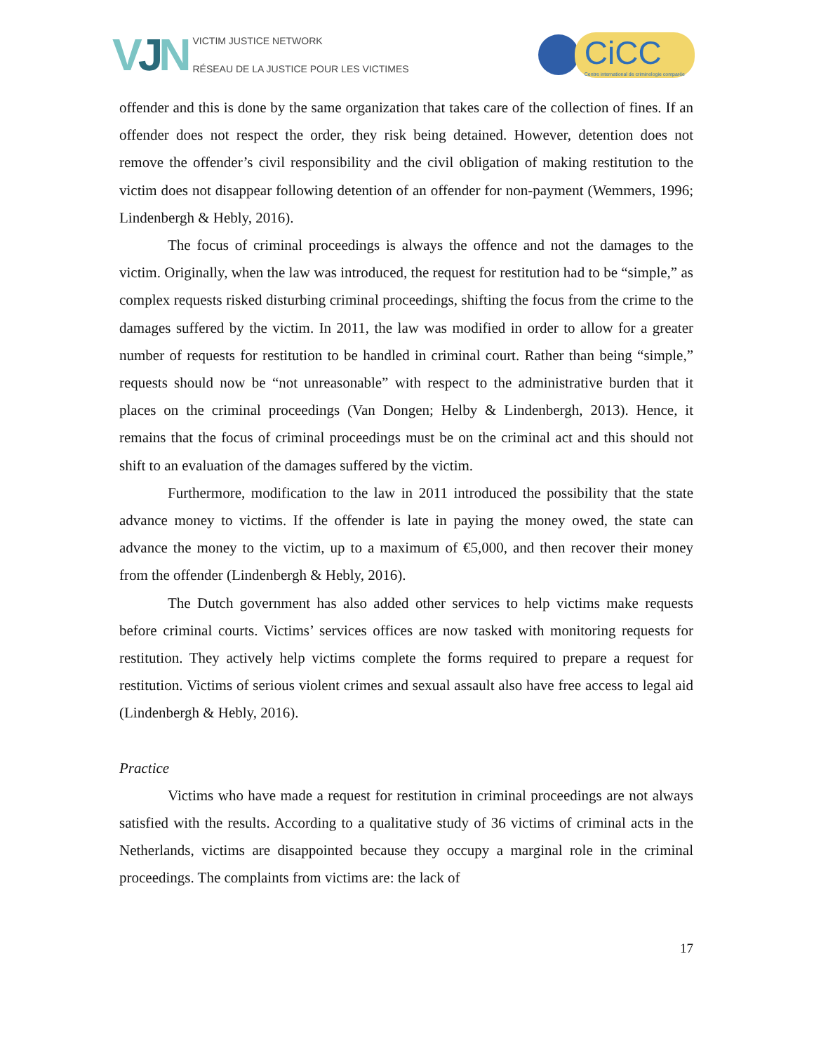VJN
VICTIM JUSTICE NETWORK
RÉSEAU DE LA JUSTICE POUR LES VICTIMES
CiCC
Centre international de criminologie comparée
offender and this is done by the same organization that takes care of the collection of fines. If an offender does not respect the order, they risk being detained. However, detention does not remove the offender’s civil responsibility and the civil obligation of making restitution to the victim does not disappear following detention of an offender for non-payment (Wemmers, 1996; Lindenbergh & Hebly, 2016).
The focus of criminal proceedings is always the offence and not the damages to the victim. Originally, when the law was introduced, the request for restitution had to be “simple,” as complex requests risked disturbing criminal proceedings, shifting the focus from the crime to the damages suffered by the victim. In 2011, the law was modified in order to allow for a greater number of requests for restitution to be handled in criminal court. Rather than being “simple,” requests should now be “not unreasonable” with respect to the administrative burden that it places on the criminal proceedings (Van Dongen; Helby & Lindenbergh, 2013). Hence, it remains that the focus of criminal proceedings must be on the criminal act and this should not shift to an evaluation of the damages suffered by the victim.
Furthermore, modification to the law in 2011 introduced the possibility that the state advance money to victims. If the offender is late in paying the money owed, the state can advance the money to the victim, up to a maximum of €5,000, and then recover their money from the offender (Lindenbergh & Hebly, 2016).
The Dutch government has also added other services to help victims make requests before criminal courts. Victims’ services offices are now tasked with monitoring requests for restitution. They actively help victims complete the forms required to prepare a request for restitution. Victims of serious violent crimes and sexual assault also have free access to legal aid (Lindenbergh & Hebly, 2016).
Practice
Victims who have made a request for restitution in criminal proceedings are not always satisfied with the results. According to a qualitative study of 36 victims of criminal acts in the Netherlands, victims are disappointed because they occupy a marginal role in the criminal proceedings. The complaints from victims are: the lack of
17